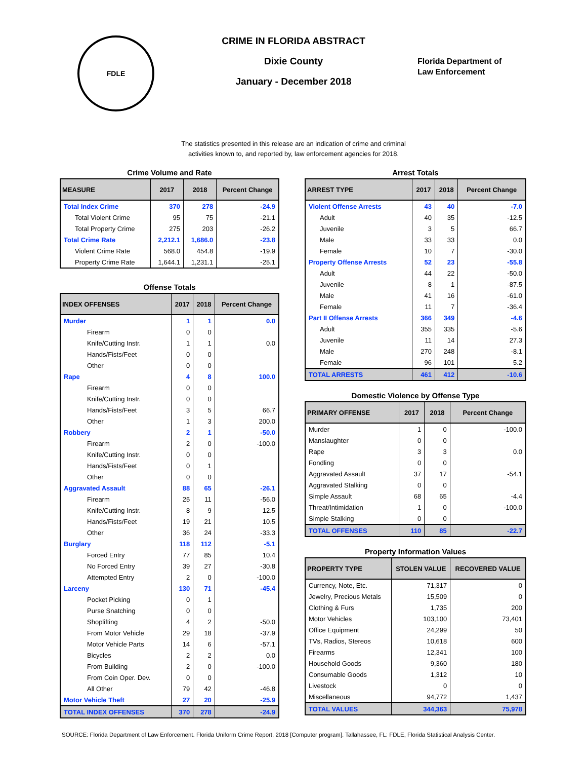FDLE
CRIME IN FLORIDA ABSTRACT
Dixie County
January - December 2018
Florida Department of
Law Enforcement
The statistics presented in this release are an indication of crime and criminal
activities known to, and reported by, law enforcement agencies for 2018.
Crime Volume and Rate
| MEASURE | 2017 | 2018 | Percent Change |
| --- | --- | --- | --- |
| Total Index Crime | 370 | 278 | -24.9 |
| Total Violent Crime | 95 | 75 | -21.1 |
| Total Property Crime | 275 | 203 | -26.2 |
| Total Crime Rate | 2,212.1 | 1,686.0 | -23.8 |
| Violent Crime Rate | 568.0 | 454.8 | -19.9 |
| Property Crime Rate | 1,644.1 | 1,231.1 | -25.1 |
Offense Totals
| INDEX OFFENSES | 2017 | 2018 | Percent Change |
| --- | --- | --- | --- |
| Murder | 1 | 1 | 0.0 |
| Firearm | 0 | 0 | |
| Knife/Cutting Instr. | 1 | 1 | 0.0 |
| Hands/Fists/Feet | 0 | 0 | |
| Other | 0 | 0 | |
| Rape | 4 | 8 | 100.0 |
| Firearm | 0 | 0 | |
| Knife/Cutting Instr. | 0 | 0 | |
| Hands/Fists/Feet | 3 | 5 | 66.7 |
| Other | 1 | 3 | 200.0 |
| Robbery | 2 | 1 | -50.0 |
| Firearm | 2 | 0 | -100.0 |
| Knife/Cutting Instr. | 0 | 0 | |
| Hands/Fists/Feet | 0 | 1 | |
| Other | 0 | 0 | |
| Aggravated Assault | 88 | 65 | -26.1 |
| Firearm | 25 | 11 | -56.0 |
| Knife/Cutting Instr. | 8 | 9 | 12.5 |
| Hands/Fists/Feet | 19 | 21 | 10.5 |
| Other | 36 | 24 | -33.3 |
| Burglary | 118 | 112 | -5.1 |
| Forced Entry | 77 | 85 | 10.4 |
| No Forced Entry | 39 | 27 | -30.8 |
| Attempted Entry | 2 | 0 | -100.0 |
| Larceny | 130 | 71 | -45.4 |
| Pocket Picking | 0 | 1 | |
| Purse Snatching | 0 | 0 | |
| Shoplifting | 4 | 2 | -50.0 |
| From Motor Vehicle | 29 | 18 | -37.9 |
| Motor Vehicle Parts | 14 | 6 | -57.1 |
| Bicycles | 2 | 2 | 0.0 |
| From Building | 2 | 0 | -100.0 |
| From Coin Oper. Dev. | 0 | 0 | |
| All Other | 79 | 42 | -46.8 |
| Motor Vehicle Theft | 27 | 20 | -25.9 |
| TOTAL INDEX OFFENSES | 370 | 278 | -24.9 |
Arrest Totals
| ARREST TYPE | 2017 | 2018 | Percent Change |
| --- | --- | --- | --- |
| Violent Offense Arrests | 43 | 40 | -7.0 |
| Adult | 40 | 35 | -12.5 |
| Juvenile | 3 | 5 | 66.7 |
| Male | 33 | 33 | 0.0 |
| Female | 10 | 7 | -30.0 |
| Property Offense Arrests | 52 | 23 | -55.8 |
| Adult | 44 | 22 | -50.0 |
| Juvenile | 8 | 1 | -87.5 |
| Male | 41 | 16 | -61.0 |
| Female | 11 | 7 | -36.4 |
| Part II Offense Arrests | 366 | 349 | -4.6 |
| Adult | 355 | 335 | -5.6 |
| Juvenile | 11 | 14 | 27.3 |
| Male | 270 | 248 | -8.1 |
| Female | 96 | 101 | 5.2 |
| TOTAL ARRESTS | 461 | 412 | -10.6 |
Domestic Violence by Offense Type
| PRIMARY OFFENSE | 2017 | 2018 | Percent Change |
| --- | --- | --- | --- |
| Murder | 1 | 0 | -100.0 |
| Manslaughter | 0 | 0 | |
| Rape | 3 | 3 | 0.0 |
| Fondling | 0 | 0 | |
| Aggravated Assault | 37 | 17 | -54.1 |
| Aggravated Stalking | 0 | 0 | |
| Simple Assault | 68 | 65 | -4.4 |
| Threat/Intimidation | 1 | 0 | -100.0 |
| Simple Stalking | 0 | 0 | |
| TOTAL OFFENSES | 110 | 85 | -22.7 |
Property Information Values
| PROPERTY TYPE | STOLEN VALUE | RECOVERED VALUE |
| --- | --- | --- |
| Currency, Note, Etc. | 71,317 | 0 |
| Jewelry, Precious Metals | 15,509 | 0 |
| Clothing & Furs | 1,735 | 200 |
| Motor Vehicles | 103,100 | 73,401 |
| Office Equipment | 24,299 | 50 |
| TVs, Radios, Stereos | 10,618 | 600 |
| Firearms | 12,341 | 100 |
| Household Goods | 9,360 | 180 |
| Consumable Goods | 1,312 | 10 |
| Livestock | 0 | 0 |
| Miscellaneous | 94,772 | 1,437 |
| TOTAL VALUES | 344,363 | 75,978 |
SOURCE: Florida Department of Law Enforcement. Florida Uniform Crime Report, 2018 [Computer program]. Tallahassee, FL: FDLE, Florida Statistical Analysis Center.